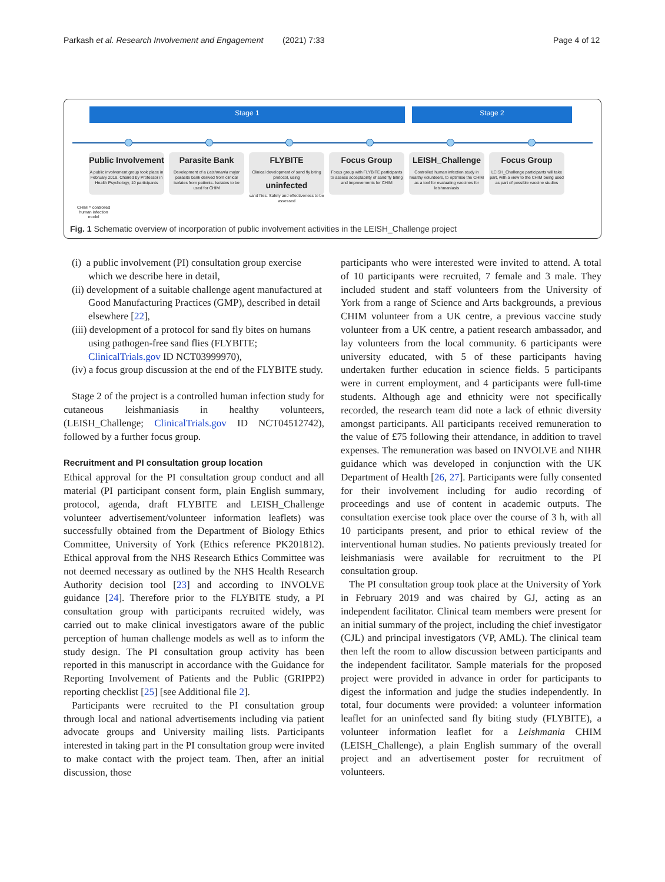Parkash et al. Research Involvement and Engagement (2021) 7:33 Page 4 of 12
Stage 1 Stage 2
Public Involvement
A public involvement group took place in February 2019. Chaired by Professor in Health Psychology, 10 participants
Parasite Bank
Development of a Leishmania major parasite bank derived from clinical isolates from patients. Isolates to be used for CHIM
FLYBITE
Clinical development of sand fly biting protocol, using
uninfected
sand flies. Safety and effectiveness to be assessed
Focus Group
Focus group with FLYBITE participants to assess acceptability of sand fly biting and improvements for CHIM
LEISH_Challenge
Controlled human infection study in healthy volunteers, to optimise the CHIM as a tool for evaluating vaccines for leishmaniasis
Focus Group
LEISH_Challenge participants will take part, with a view to the CHIM being used as part of possible vaccine studies
CHIM = controlled human infection model
Fig. 1 Schematic overview of incorporation of public involvement activities in the LEISH_Challenge project
(i) a public involvement (PI) consultation group exercise which we describe here in detail,
(ii) development of a suitable challenge agent manufactured at Good Manufacturing Practices (GMP), described in detail elsewhere [22],
(iii) development of a protocol for sand fly bites on humans using pathogen-free sand flies (FLYBITE; ClinicalTrials.gov ID NCT03999970),
(iv) a focus group discussion at the end of the FLYBITE study.
Stage 2 of the project is a controlled human infection study for cutaneous leishmaniasis in healthy volunteers, (LEISH_Challenge; ClinicalTrials.gov ID NCT04512742), followed by a further focus group.
Recruitment and PI consultation group location
Ethical approval for the PI consultation group conduct and all material (PI participant consent form, plain English summary, protocol, agenda, draft FLYBITE and LEISH_Challenge volunteer advertisement/volunteer information leaflets) was successfully obtained from the Department of Biology Ethics Committee, University of York (Ethics reference PK201812). Ethical approval from the NHS Research Ethics Committee was not deemed necessary as outlined by the NHS Health Research Authority decision tool [23] and according to INVOLVE guidance [24]. Therefore prior to the FLYBITE study, a PI consultation group with participants recruited widely, was carried out to make clinical investigators aware of the public perception of human challenge models as well as to inform the study design. The PI consultation group activity has been reported in this manuscript in accordance with the Guidance for Reporting Involvement of Patients and the Public (GRIPP2) reporting checklist [25] [see Additional file 2].
Participants were recruited to the PI consultation group through local and national advertisements including via patient advocate groups and University mailing lists. Participants interested in taking part in the PI consultation group were invited to make contact with the project team. Then, after an initial discussion, those
participants who were interested were invited to attend. A total of 10 participants were recruited, 7 female and 3 male. They included student and staff volunteers from the University of York from a range of Science and Arts backgrounds, a previous CHIM volunteer from a UK centre, a previous vaccine study volunteer from a UK centre, a patient research ambassador, and lay volunteers from the local community. 6 participants were university educated, with 5 of these participants having undertaken further education in science fields. 5 participants were in current employment, and 4 participants were full-time students. Although age and ethnicity were not specifically recorded, the research team did note a lack of ethnic diversity amongst participants. All participants received remuneration to the value of £75 following their attendance, in addition to travel expenses. The remuneration was based on INVOLVE and NIHR guidance which was developed in conjunction with the UK Department of Health [26, 27]. Participants were fully consented for their involvement including for audio recording of proceedings and use of content in academic outputs. The consultation exercise took place over the course of 3 h, with all 10 participants present, and prior to ethical review of the interventional human studies. No patients previously treated for leishmaniasis were available for recruitment to the PI consultation group.
The PI consultation group took place at the University of York in February 2019 and was chaired by GJ, acting as an independent facilitator. Clinical team members were present for an initial summary of the project, including the chief investigator (CJL) and principal investigators (VP, AML). The clinical team then left the room to allow discussion between participants and the independent facilitator. Sample materials for the proposed project were provided in advance in order for participants to digest the information and judge the studies independently. In total, four documents were provided: a volunteer information leaflet for an uninfected sand fly biting study (FLYBITE), a volunteer information leaflet for a Leishmania CHIM (LEISH_Challenge), a plain English summary of the overall project and an advertisement poster for recruitment of volunteers.